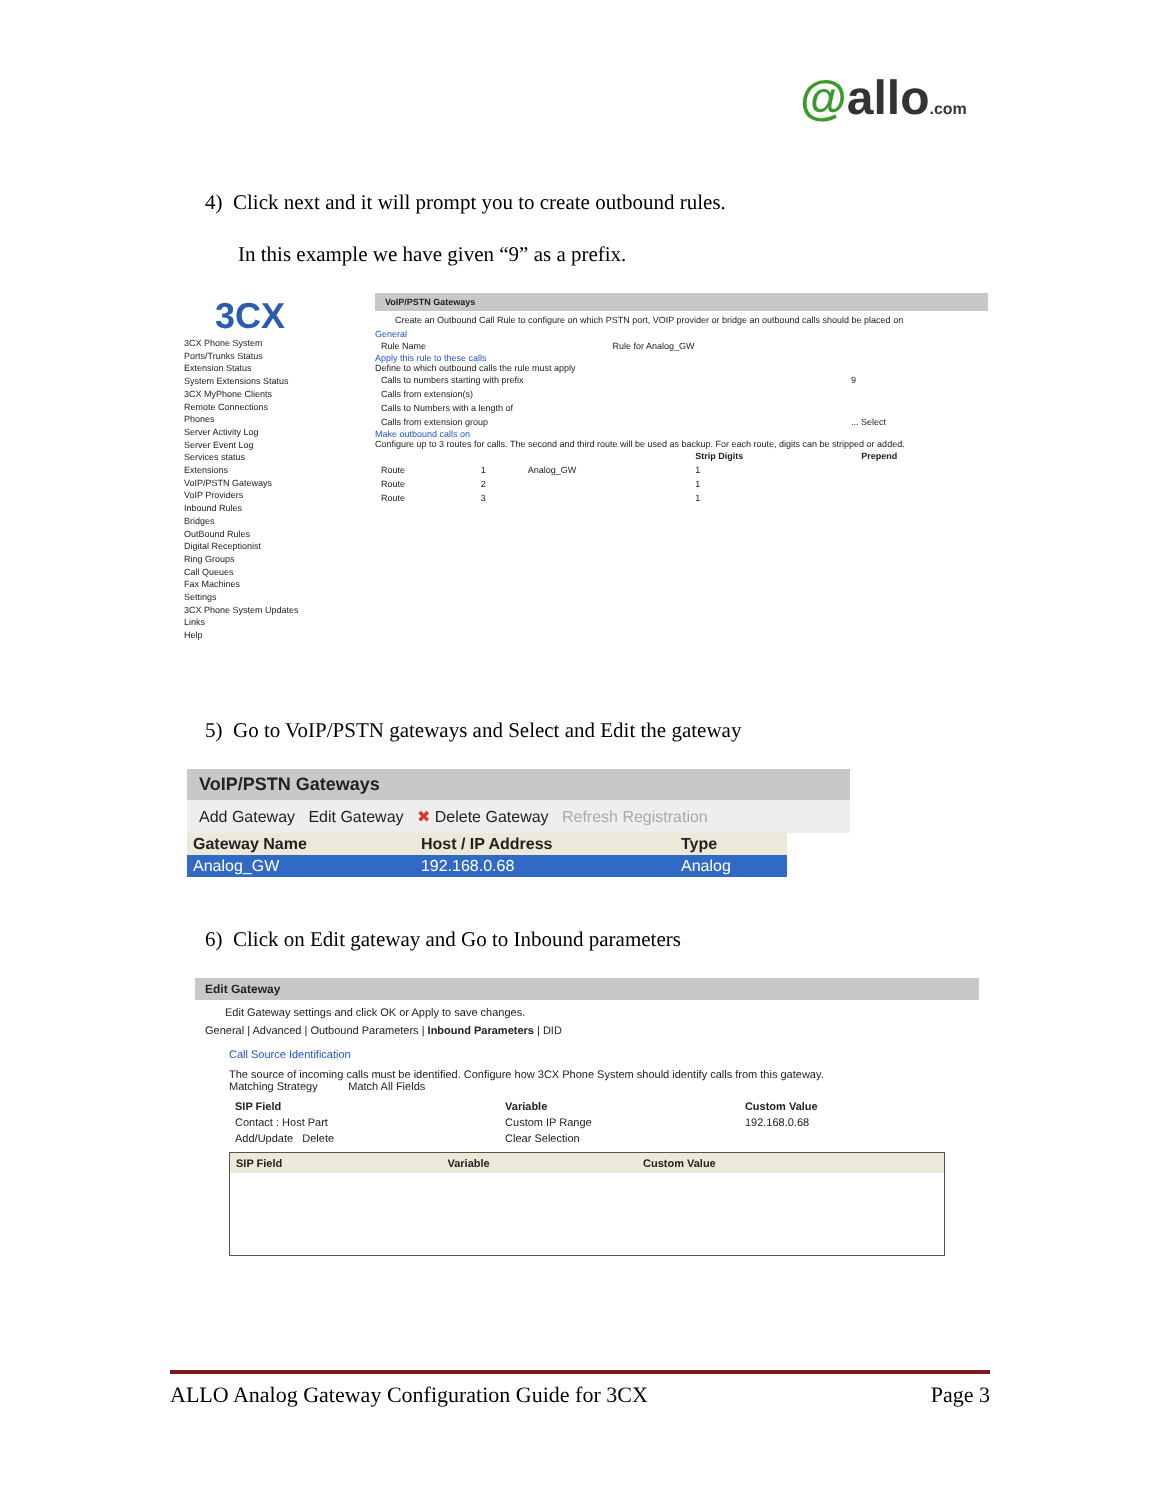@allo.com
4) Click next and it will prompt you to create outbound rules.
In this example we have given “9” as a prefix.
3CX
3CX Phone System
Ports/Trunks Status
Extension Status
System Extensions Status
3CX MyPhone Clients
Remote Connections
Phones
Server Activity Log
Server Event Log
Services status
Extensions
VoIP/PSTN Gateways
VoIP Providers
Inbound Rules
Bridges
OutBound Rules
Digital Receptionist
Ring Groups
Call Queues
Fax Machines
Settings
3CX Phone System Updates
Links
Help
VoIP/PSTN Gateways
Create an Outbound Call Rule to configure on which PSTN port, VOIP provider or bridge an outbound calls should be placed on
General
| Rule Name | Rule for Analog_GW |
Apply this rule to these calls
Define to which outbound calls the rule must apply
| Calls to numbers starting with prefix | 9 |
| Calls from extension(s) | |
| Calls to Numbers with a length of | |
| Calls from extension group | ... Select |
Make outbound calls on
Configure up to 3 routes for calls. The second and third route will be used as backup. For each route, digits can be stripped or added.
| | | | Strip Digits | Prepend |
| --- | --- | --- | --- | --- |
| Route | 1 | Analog_GW | 1 | |
| Route | 2 | | 1 | |
| Route | 3 | | 1 | |
5) Go to VoIP/PSTN gateways and Select and Edit the gateway
VoIP/PSTN Gateways
Add Gateway Edit Gateway ✖ Delete Gateway Refresh Registration
| Gateway Name | Host / IP Address | Type |
| --- | --- | --- |
| Analog_GW | 192.168.0.68 | Analog |
6) Click on Edit gateway and Go to Inbound parameters
Edit Gateway
Edit Gateway settings and click OK or Apply to save changes.
General | Advanced | Outbound Parameters | Inbound Parameters | DID
Call Source Identification
The source of incoming calls must be identified. Configure how 3CX Phone System should identify calls from this gateway.
Matching Strategy Match All Fields
| SIP Field | Variable | Custom Value |
| --- | --- | --- |
| Contact : Host Part | Custom IP Range | 192.168.0.68 |
| Add/Update Delete | Clear Selection | |
| SIP Field | Variable | Custom Value |
| --- | --- | --- |
ALLO Analog Gateway Configuration Guide for 3CX Page 3